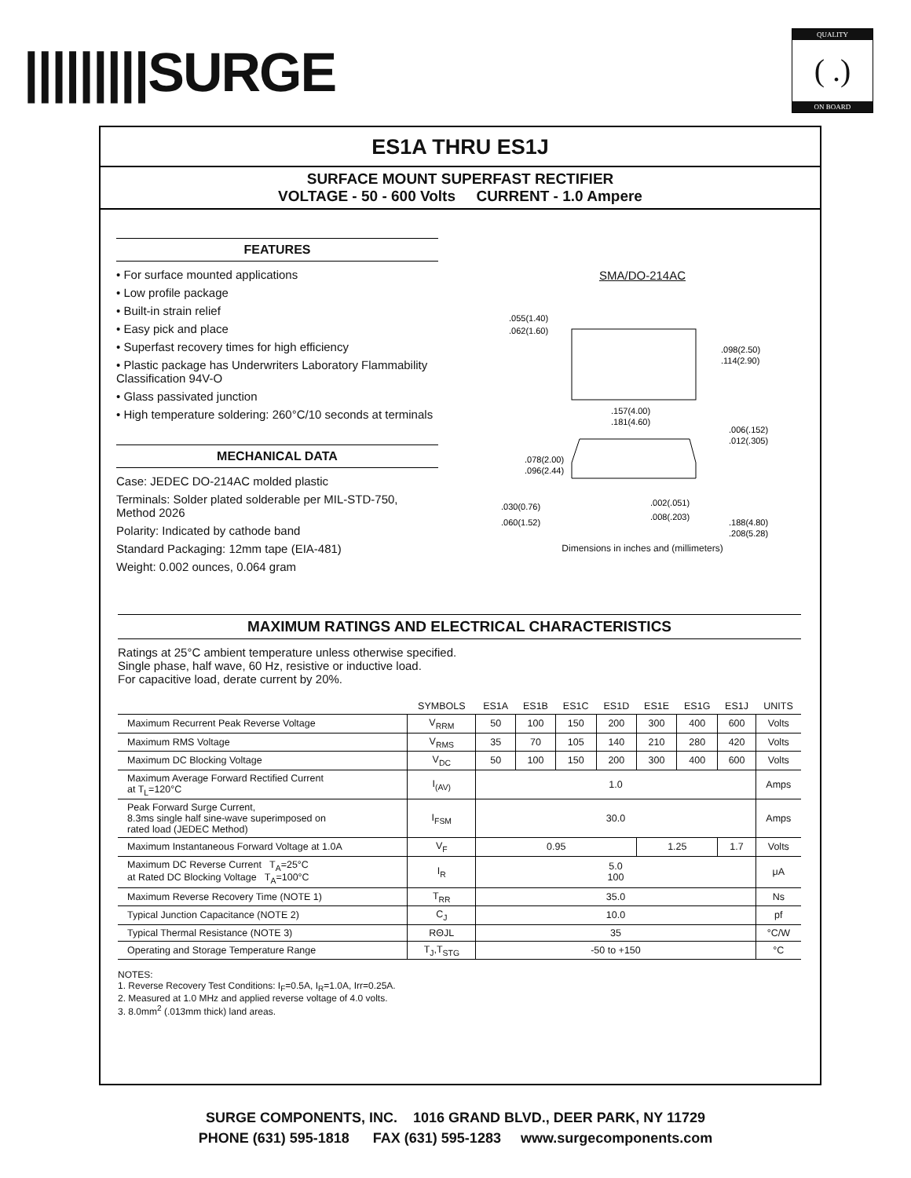|||||||||SURGE
QUALITY
( .)
ON BOARD
ES1A THRU ES1J
SURFACE MOUNT SUPERFAST RECTIFIER
VOLTAGE - 50 - 600 Volts CURRENT - 1.0 Ampere
FEATURES
• For surface mounted applications
• Low profile package
• Built-in strain relief
• Easy pick and place
• Superfast recovery times for high efficiency
• Plastic package has Underwriters Laboratory Flammability Classification 94V-O
• Glass passivated junction
• High temperature soldering: 260°C/10 seconds at terminals
MECHANICAL DATA
Case: JEDEC DO-214AC molded plastic
Terminals: Solder plated solderable per MIL-STD-750, Method 2026
Polarity: Indicated by cathode band
Standard Packaging: 12mm tape (EIA-481)
Weight: 0.002 ounces, 0.064 gram
SMA/DO-214AC
.055(1.40)
.062(1.60)
.098(2.50)
.114(2.90)
.157(4.00)
.181(4.60)
.006(.152)
.012(.305)
.078(2.00)
.096(2.44)
.030(0.76)
.060(1.52)
.002(.051)
.008(.203)
.188(4.80)
.208(5.28)
Dimensions in inches and (millimeters)
MAXIMUM RATINGS AND ELECTRICAL CHARACTERISTICS
Ratings at 25°C ambient temperature unless otherwise specified.
Single phase, half wave, 60 Hz, resistive or inductive load.
For capacitive load, derate current by 20%.
| | SYMBOLS | ES1A | ES1B | ES1C | ES1D | ES1E | ES1G | ES1J | UNITS |
| --- | --- | --- | --- | --- | --- | --- | --- | --- | --- |
| Maximum Recurrent Peak Reverse Voltage | V<sub>RRM</sub> | 50 | 100 | 150 | 200 | 300 | 400 | 600 | Volts |
| Maximum RMS Voltage | V<sub>RMS</sub> | 35 | 70 | 105 | 140 | 210 | 280 | 420 | Volts |
| Maximum DC Blocking Voltage | V<sub>DC</sub> | 50 | 100 | 150 | 200 | 300 | 400 | 600 | Volts |
| Maximum Average Forward Rectified Current at T<sub>L</sub>=120°C | I<sub>(AV)</sub> | 1.0 | | | | | | | Amps |
| Peak Forward Surge Current, 8.3ms single half sine-wave superimposed on rated load (JEDEC Method) | I<sub>FSM</sub> | 30.0 | | | | | | | Amps |
| Maximum Instantaneous Forward Voltage at 1.0A | V<sub>F</sub> | 0.95 | | | | 1.25 | | 1.7 | Volts |
| Maximum DC Reverse Current T<sub>A</sub>=25°C at Rated DC Blocking Voltage T<sub>A</sub>=100°C | I<sub>R</sub> | 5.0 100 | | | | | | | μA |
| Maximum Reverse Recovery Time (NOTE 1) | T<sub>RR</sub> | 35.0 | | | | | | | Ns |
| Typical Junction Capacitance (NOTE 2) | C<sub>J</sub> | 10.0 | | | | | | | pf |
| Typical Thermal Resistance (NOTE 3) | RΘJL | 35 | | | | | | | °C/W |
| Operating and Storage Temperature Range | T<sub>J</sub>,T<sub>STG</sub> | -50 to +150 | | | | | | | °C |
NOTES:
1. Reverse Recovery Test Conditions: I<sub>F</sub>=0.5A, I<sub>R</sub>=1.0A, Irr=0.25A.
2. Measured at 1.0 MHz and applied reverse voltage of 4.0 volts.
3. 8.0mm<sup>2</sup> (.013mm thick) land areas.
SURGE COMPONENTS, INC. 1016 GRAND BLVD., DEER PARK, NY 11729
PHONE (631) 595-1818 FAX (631) 595-1283 www.surgecomponents.com